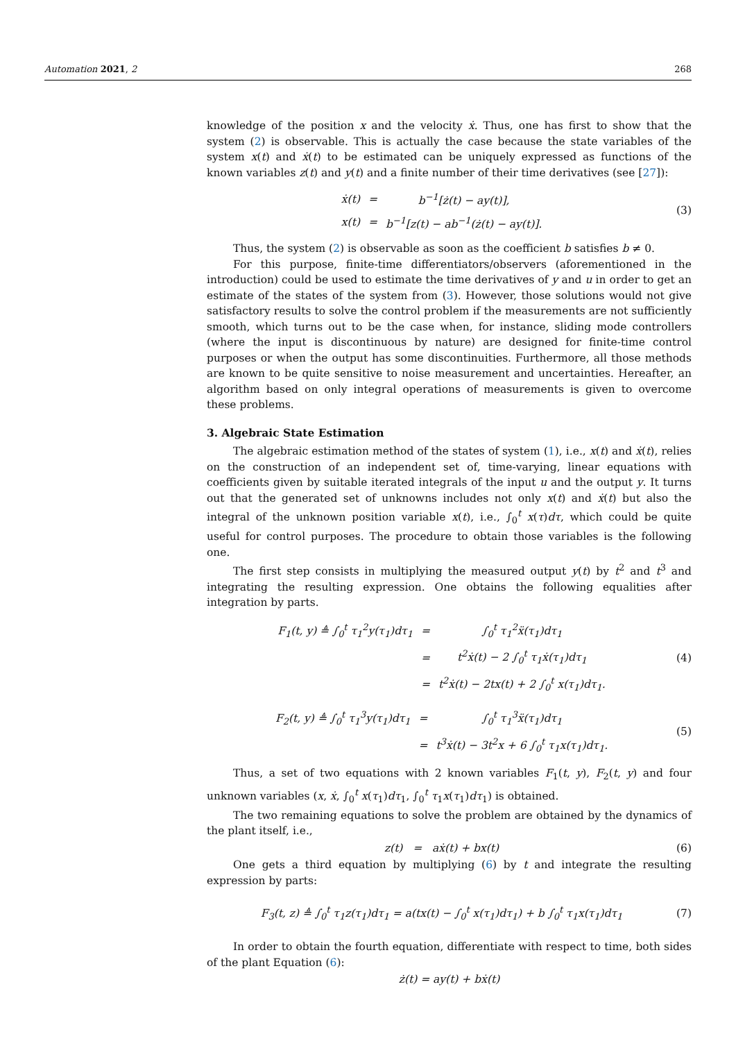Automation 2021, 2 268
knowledge of the position x and the velocity ẋ. Thus, one has first to show that the system (2) is observable. This is actually the case because the state variables of the system x(t) and ẋ(t) to be estimated can be uniquely expressed as functions of the known variables z(t) and y(t) and a finite number of their time derivatives (see [27]):
| ẋ(t) | = | b<sup>−1</sup>[ż(t) − ay(t)], |
| x(t) | = | b<sup>−1</sup>[z(t) − ab<sup>−1</sup>(ż(t) − ay(t)]. |
(3)
Thus, the system (2) is observable as soon as the coefficient b satisfies b ≠ 0.
For this purpose, finite-time differentiators/observers (aforementioned in the introduction) could be used to estimate the time derivatives of y and u in order to get an estimate of the states of the system from (3). However, those solutions would not give satisfactory results to solve the control problem if the measurements are not sufficiently smooth, which turns out to be the case when, for instance, sliding mode controllers (where the input is discontinuous by nature) are designed for finite-time control purposes or when the output has some discontinuities. Furthermore, all those methods are known to be quite sensitive to noise measurement and uncertainties. Hereafter, an algorithm based on only integral operations of measurements is given to overcome these problems.
3. Algebraic State Estimation
The algebraic estimation method of the states of system (1), i.e., x(t) and ẋ(t), relies on the construction of an independent set of, time-varying, linear equations with coefficients given by suitable iterated integrals of the input u and the output y. It turns out that the generated set of unknowns includes not only x(t) and ẋ(t) but also the integral of the unknown position variable x(t), i.e., ∫<sub>0</sub><sup>t</sup> x(τ)dτ, which could be quite useful for control purposes. The procedure to obtain those variables is the following one.
The first step consists in multiplying the measured output y(t) by t<sup>2</sup> and t<sup>3</sup> and integrating the resulting expression. One obtains the following equalities after integration by parts.
| F<sub>1</sub>(t, y) ≜ ∫<sub>0</sub><sup>t</sup> τ<sub>1</sub><sup>2</sup>y(τ<sub>1</sub>)dτ<sub>1</sub> | = | ∫<sub>0</sub><sup>t</sup> τ<sub>1</sub><sup>2</sup>ẍ(τ<sub>1</sub>)dτ<sub>1</sub> |
| | = | t<sup>2</sup>ẋ(t) − 2 ∫<sub>0</sub><sup>t</sup> τ<sub>1</sub>ẋ(τ<sub>1</sub>)dτ<sub>1</sub> |
| | = | t<sup>2</sup>ẋ(t) − 2tx(t) + 2 ∫<sub>0</sub><sup>t</sup> x(τ<sub>1</sub>)dτ<sub>1</sub>. |
(4)
| F<sub>2</sub>(t, y) ≜ ∫<sub>0</sub><sup>t</sup> τ<sub>1</sub><sup>3</sup>y(τ<sub>1</sub>)dτ<sub>1</sub> | = | ∫<sub>0</sub><sup>t</sup> τ<sub>1</sub><sup>3</sup>ẍ(τ<sub>1</sub>)dτ<sub>1</sub> |
| | = | t<sup>3</sup>ẋ(t) − 3t<sup>2</sup>x + 6 ∫<sub>0</sub><sup>t</sup> τ<sub>1</sub>x(τ<sub>1</sub>)dτ<sub>1</sub>. |
(5)
Thus, a set of two equations with 2 known variables F<sub>1</sub>(t, y), F<sub>2</sub>(t, y) and four unknown variables (x, ẋ, ∫<sub>0</sub><sup>t</sup> x(τ<sub>1</sub>)dτ<sub>1</sub>, ∫<sub>0</sub><sup>t</sup> τ<sub>1</sub>x(τ<sub>1</sub>)dτ<sub>1</sub>) is obtained.
The two remaining equations to solve the problem are obtained by the dynamics of the plant itself, i.e.,
z(t) = aẋ(t) + bx(t) (6)
One gets a third equation by multiplying (6) by t and integrate the resulting expression by parts:
F<sub>3</sub>(t, z) ≜ ∫<sub>0</sub><sup>t</sup> τ<sub>1</sub>z(τ<sub>1</sub>)dτ<sub>1</sub> = a(tx(t) − ∫<sub>0</sub><sup>t</sup> x(τ<sub>1</sub>)dτ<sub>1</sub>) + b ∫<sub>0</sub><sup>t</sup> τ<sub>1</sub>x(τ<sub>1</sub>)dτ<sub>1</sub>
(7)
In order to obtain the fourth equation, differentiate with respect to time, both sides of the plant Equation (6):
ż(t) = ay(t) + bẋ(t)